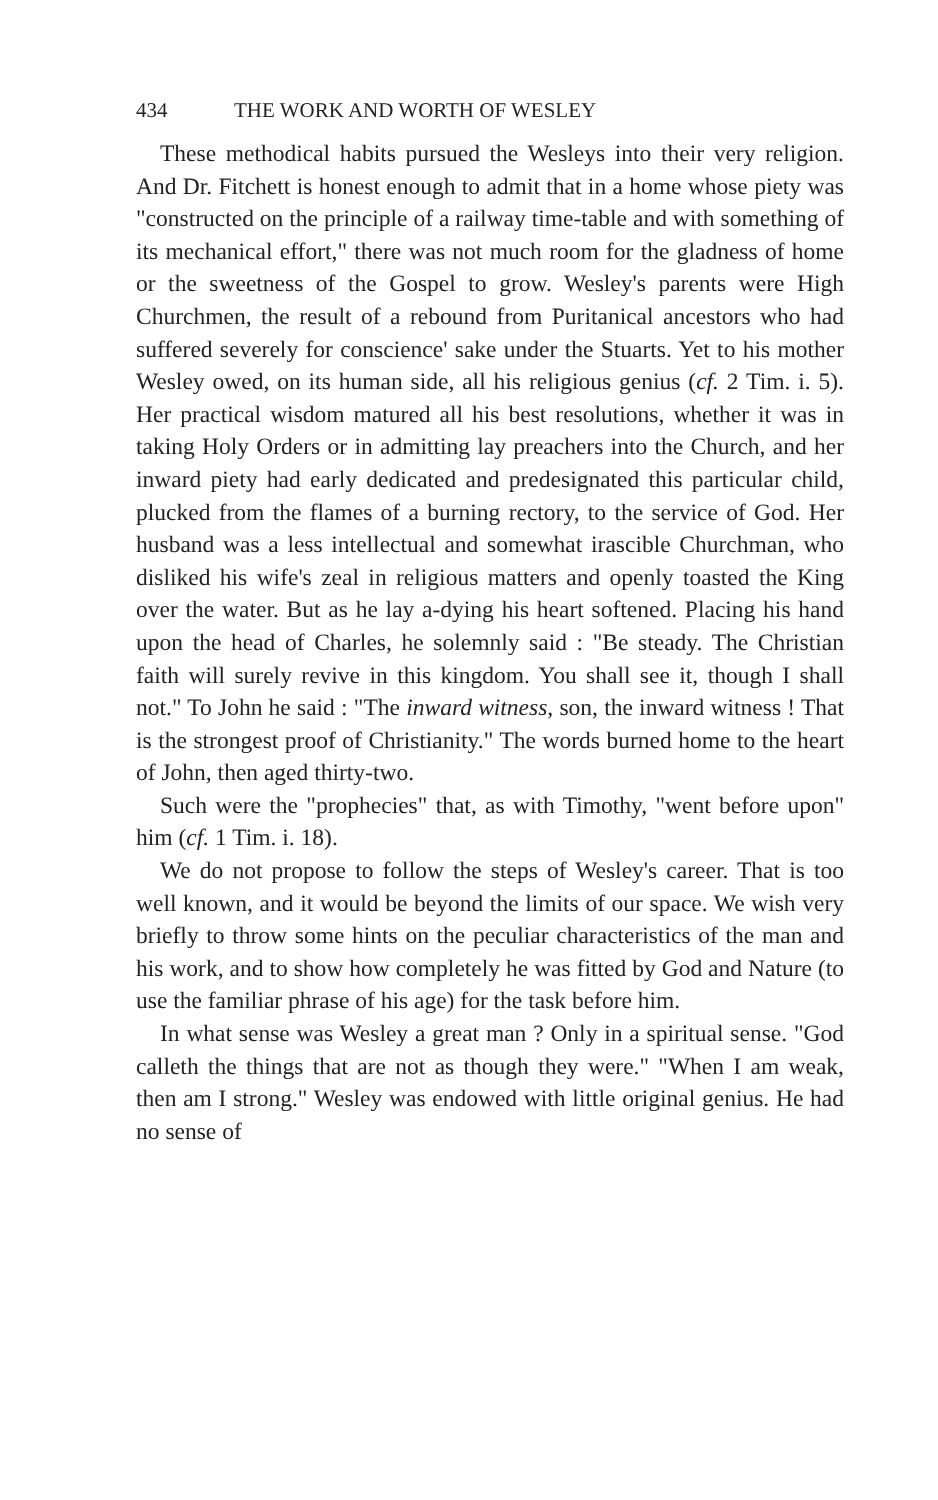434 THE WORK AND WORTH OF WESLEY
These methodical habits pursued the Wesleys into their very religion. And Dr. Fitchett is honest enough to admit that in a home whose piety was "constructed on the principle of a railway time-table and with something of its mechanical effort," there was not much room for the gladness of home or the sweetness of the Gospel to grow. Wesley's parents were High Churchmen, the result of a rebound from Puritanical ancestors who had suffered severely for conscience' sake under the Stuarts. Yet to his mother Wesley owed, on its human side, all his religious genius (cf. 2 Tim. i. 5). Her practical wisdom matured all his best resolutions, whether it was in taking Holy Orders or in admitting lay preachers into the Church, and her inward piety had early dedicated and predesignated this particular child, plucked from the flames of a burning rectory, to the service of God. Her husband was a less intellectual and somewhat irascible Churchman, who disliked his wife's zeal in religious matters and openly toasted the King over the water. But as he lay a-dying his heart softened. Placing his hand upon the head of Charles, he solemnly said : "Be steady. The Christian faith will surely revive in this kingdom. You shall see it, though I shall not." To John he said : "The inward witness, son, the inward witness ! That is the strongest proof of Christianity." The words burned home to the heart of John, then aged thirty-two.
Such were the "prophecies" that, as with Timothy, "went before upon" him (cf. 1 Tim. i. 18).
We do not propose to follow the steps of Wesley's career. That is too well known, and it would be beyond the limits of our space. We wish very briefly to throw some hints on the peculiar characteristics of the man and his work, and to show how completely he was fitted by God and Nature (to use the familiar phrase of his age) for the task before him.
In what sense was Wesley a great man ? Only in a spiritual sense. "God calleth the things that are not as though they were." "When I am weak, then am I strong." Wesley was endowed with little original genius. He had no sense of